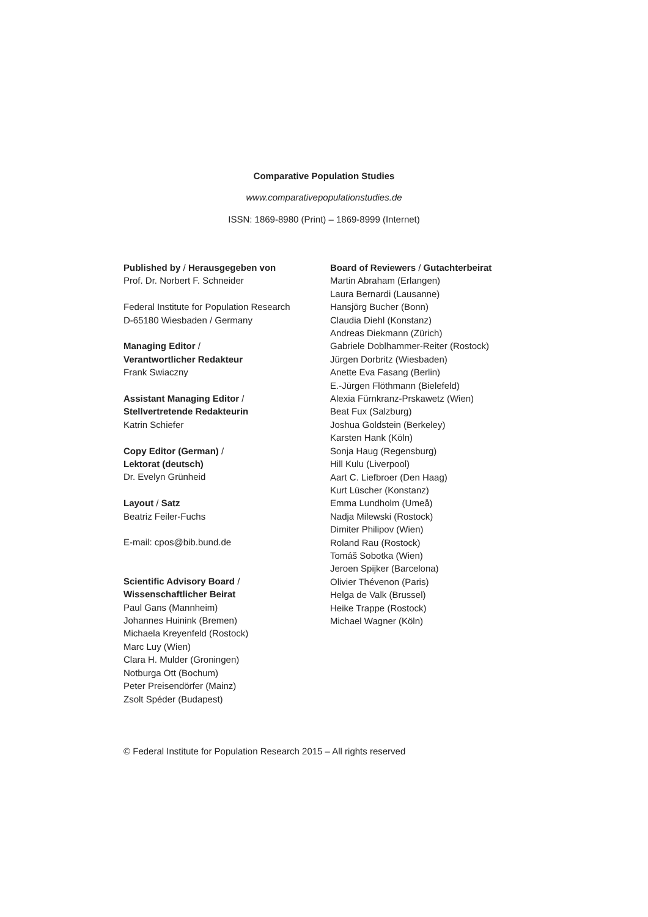Comparative Population Studies
www.comparativepopulationstudies.de
ISSN: 1869-8980 (Print) – 1869-8999 (Internet)
Published by / Herausgegeben von
Prof. Dr. Norbert F. Schneider
Federal Institute for Population Research
D-65180 Wiesbaden / Germany
Managing Editor /
Verantwortlicher Redakteur
Frank Swiaczny
Assistant Managing Editor /
Stellvertretende Redakteurin
Katrin Schiefer
Copy Editor (German) /
Lektorat (deutsch)
Dr. Evelyn Grünheid
Layout / Satz
Beatriz Feiler-Fuchs
E-mail: cpos@bib.bund.de
Scientific Advisory Board /
Wissenschaftlicher Beirat
Paul Gans (Mannheim)
Johannes Huinink (Bremen)
Michaela Kreyenfeld (Rostock)
Marc Luy (Wien)
Clara H. Mulder (Groningen)
Notburga Ott (Bochum)
Peter Preisendörfer (Mainz)
Zsolt Spéder (Budapest)
Board of Reviewers / Gutachterbeirat
Martin Abraham (Erlangen)
Laura Bernardi (Lausanne)
Hansjörg Bucher (Bonn)
Claudia Diehl (Konstanz)
Andreas Diekmann (Zürich)
Gabriele Doblhammer-Reiter (Rostock)
Jürgen Dorbritz (Wiesbaden)
Anette Eva Fasang (Berlin)
E.-Jürgen Flöthmann (Bielefeld)
Alexia Fürnkranz-Prskawetz (Wien)
Beat Fux (Salzburg)
Joshua Goldstein (Berkeley)
Karsten Hank (Köln)
Sonja Haug (Regensburg)
Hill Kulu (Liverpool)
Aart C. Liefbroer (Den Haag)
Kurt Lüscher (Konstanz)
Emma Lundholm (Umeå)
Nadja Milewski (Rostock)
Dimiter Philipov (Wien)
Roland Rau (Rostock)
Tomáš Sobotka (Wien)
Jeroen Spijker (Barcelona)
Olivier Thévenon (Paris)
Helga de Valk (Brussel)
Heike Trappe (Rostock)
Michael Wagner (Köln)
© Federal Institute for Population Research 2015 – All rights reserved